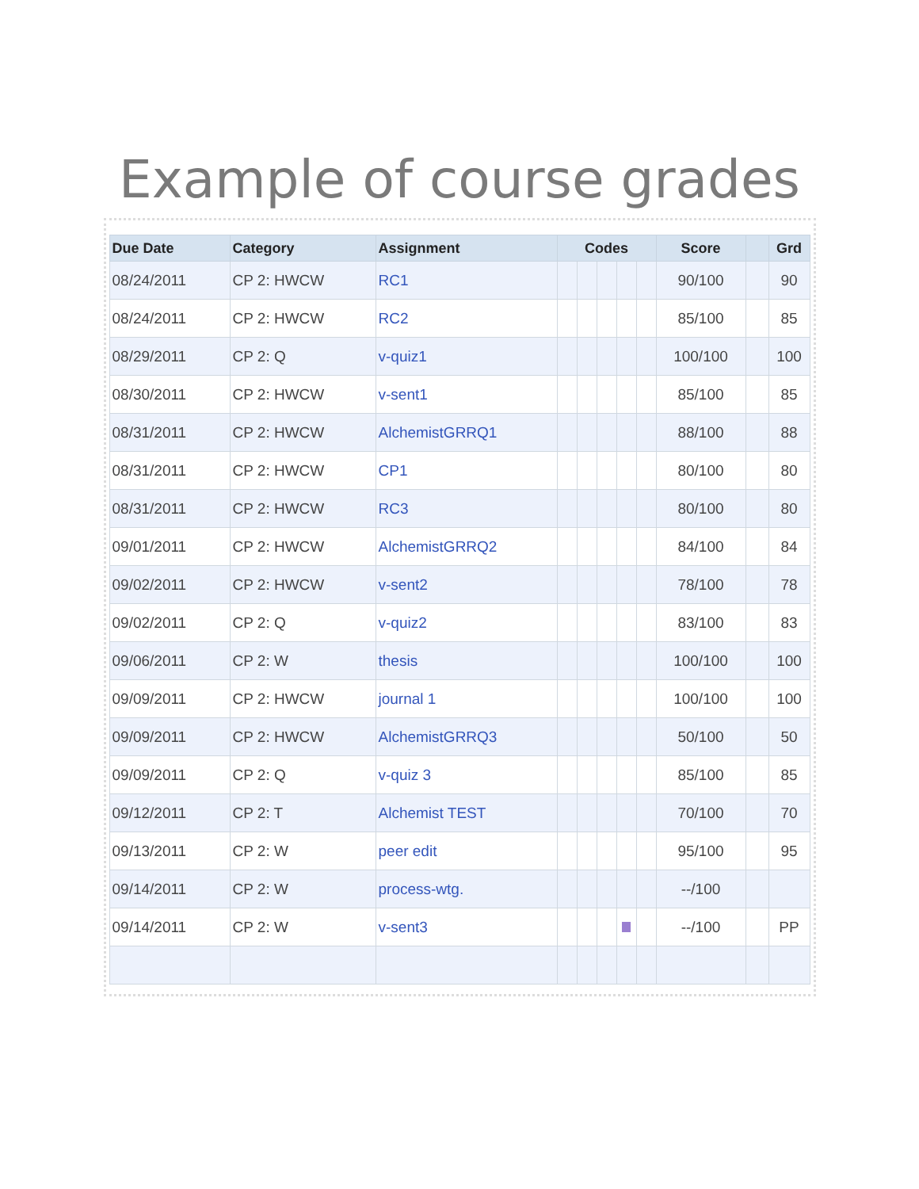Example of course grades
| Due Date | Category | Assignment | Codes | | | | | Score | | Grd |
| --- | --- | --- | --- | --- | --- | --- | --- | --- | --- | --- |
| 08/24/2011 | CP 2: HWCW | RC1 | | | | | | 90/100 | | 90 |
| 08/24/2011 | CP 2: HWCW | RC2 | | | | | | 85/100 | | 85 |
| 08/29/2011 | CP 2: Q | v-quiz1 | | | | | | 100/100 | | 100 |
| 08/30/2011 | CP 2: HWCW | v-sent1 | | | | | | 85/100 | | 85 |
| 08/31/2011 | CP 2: HWCW | AlchemistGRRQ1 | | | | | | 88/100 | | 88 |
| 08/31/2011 | CP 2: HWCW | CP1 | | | | | | 80/100 | | 80 |
| 08/31/2011 | CP 2: HWCW | RC3 | | | | | | 80/100 | | 80 |
| 09/01/2011 | CP 2: HWCW | AlchemistGRRQ2 | | | | | | 84/100 | | 84 |
| 09/02/2011 | CP 2: HWCW | v-sent2 | | | | | | 78/100 | | 78 |
| 09/02/2011 | CP 2: Q | v-quiz2 | | | | | | 83/100 | | 83 |
| 09/06/2011 | CP 2: W | thesis | | | | | | 100/100 | | 100 |
| 09/09/2011 | CP 2: HWCW | journal 1 | | | | | | 100/100 | | 100 |
| 09/09/2011 | CP 2: HWCW | AlchemistGRRQ3 | | | | | | 50/100 | | 50 |
| 09/09/2011 | CP 2: Q | v-quiz 3 | | | | | | 85/100 | | 85 |
| 09/12/2011 | CP 2: T | Alchemist TEST | | | | | | 70/100 | | 70 |
| 09/13/2011 | CP 2: W | peer edit | | | | | | 95/100 | | 95 |
| 09/14/2011 | CP 2: W | process-wtg. | | | | | | --/100 | | |
| 09/14/2011 | CP 2: W | v-sent3 | | | | | | --/100 | | PP |